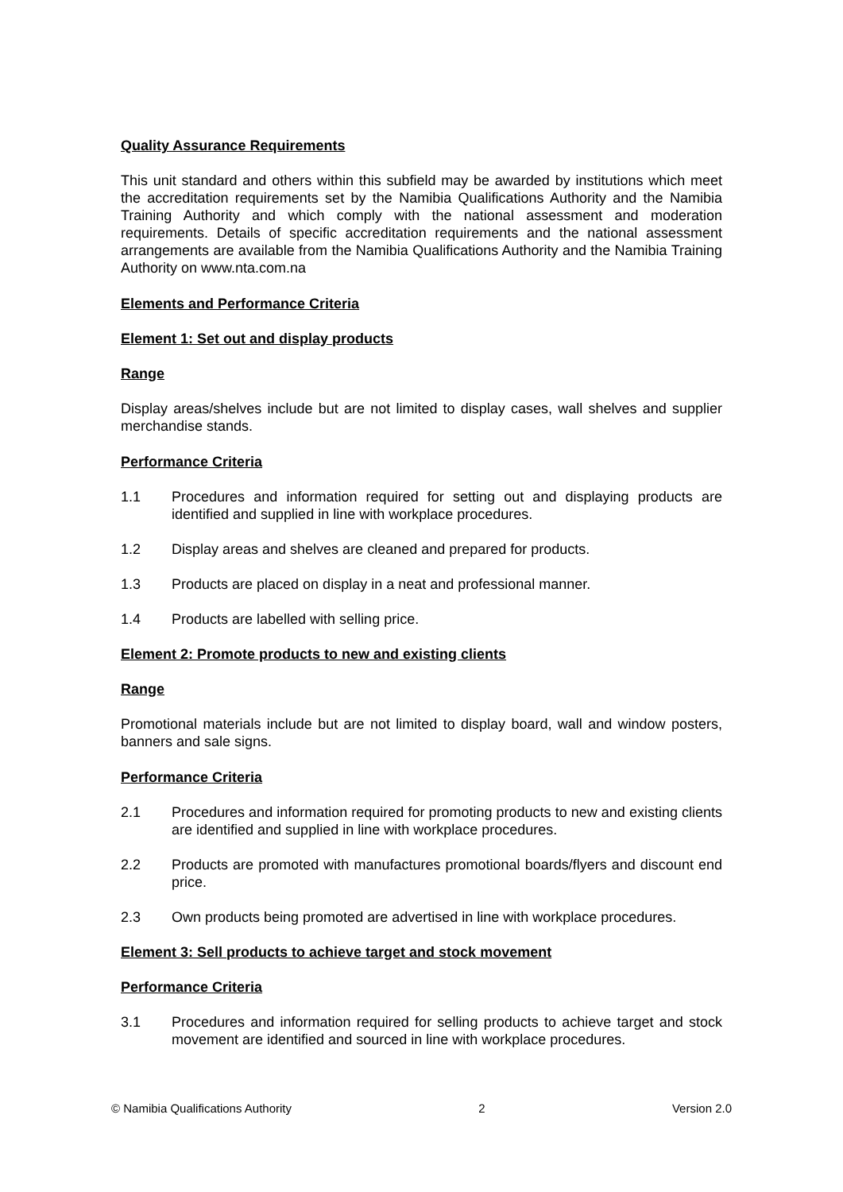Quality Assurance Requirements
This unit standard and others within this subfield may be awarded by institutions which meet the accreditation requirements set by the Namibia Qualifications Authority and the Namibia Training Authority and which comply with the national assessment and moderation requirements. Details of specific accreditation requirements and the national assessment arrangements are available from the Namibia Qualifications Authority and the Namibia Training Authority on www.nta.com.na
Elements and Performance Criteria
Element 1: Set out and display products
Range
Display areas/shelves include but are not limited to display cases, wall shelves and supplier merchandise stands.
Performance Criteria
1.1 Procedures and information required for setting out and displaying products are identified and supplied in line with workplace procedures.
1.2 Display areas and shelves are cleaned and prepared for products.
1.3 Products are placed on display in a neat and professional manner.
1.4 Products are labelled with selling price.
Element 2: Promote products to new and existing clients
Range
Promotional materials include but are not limited to display board, wall and window posters, banners and sale signs.
Performance Criteria
2.1 Procedures and information required for promoting products to new and existing clients are identified and supplied in line with workplace procedures.
2.2 Products are promoted with manufactures promotional boards/flyers and discount end price.
2.3 Own products being promoted are advertised in line with workplace procedures.
Element 3: Sell products to achieve target and stock movement
Performance Criteria
3.1 Procedures and information required for selling products to achieve target and stock movement are identified and sourced in line with workplace procedures.
© Namibia Qualifications Authority 2 Version 2.0